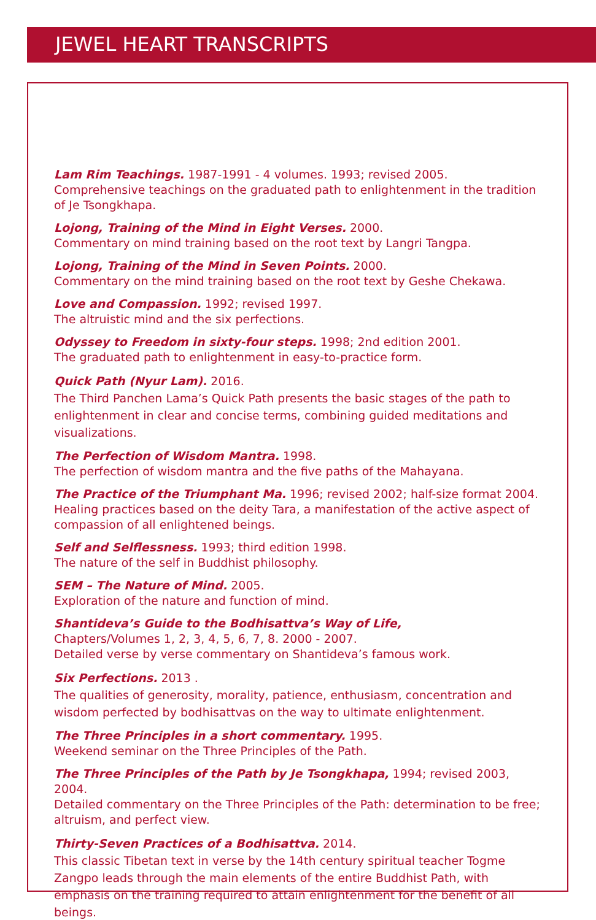JEWEL HEART TRANSCRIPTS
Lam Rim Teachings. 1987-1991 - 4 volumes. 1993; revised 2005.
Comprehensive teachings on the graduated path to enlightenment in the tradition of Je Tsongkhapa.
Lojong, Training of the Mind in Eight Verses. 2000.
Commentary on mind training based on the root text by Langri Tangpa.
Lojong, Training of the Mind in Seven Points. 2000.
Commentary on the mind training based on the root text by Geshe Chekawa.
Love and Compassion. 1992; revised 1997.
The altruistic mind and the six perfections.
Odyssey to Freedom in sixty-four steps. 1998; 2nd edition 2001.
The graduated path to enlightenment in easy-to-practice form.
Quick Path (Nyur Lam). 2016.
The Third Panchen Lama’s Quick Path presents the basic stages of the path to enlightenment in clear and concise terms, combining guided meditations and visualizations.
The Perfection of Wisdom Mantra. 1998.
The perfection of wisdom mantra and the five paths of the Mahayana.
The Practice of the Triumphant Ma. 1996; revised 2002; half-size format 2004.
Healing practices based on the deity Tara, a manifestation of the active aspect of compassion of all enlightened beings.
Self and Selflessness. 1993; third edition 1998.
The nature of the self in Buddhist philosophy.
SEM – The Nature of Mind. 2005.
Exploration of the nature and function of mind.
Shantideva’s Guide to the Bodhisattva’s Way of Life,
Chapters/Volumes 1, 2, 3, 4, 5, 6, 7, 8. 2000 - 2007.
Detailed verse by verse commentary on Shantideva’s famous work.
Six Perfections. 2013 .
The qualities of generosity, morality, patience, enthusiasm, concentration and wisdom perfected by bodhisattvas on the way to ultimate enlightenment.
The Three Principles in a short commentary. 1995.
Weekend seminar on the Three Principles of the Path.
The Three Principles of the Path by Je Tsongkhapa, 1994; revised 2003, 2004.
Detailed commentary on the Three Principles of the Path: determination to be free; altruism, and perfect view.
Thirty-Seven Practices of a Bodhisattva. 2014.
This classic Tibetan text in verse by the 14th century spiritual teacher Togme Zangpo leads through the main elements of the entire Buddhist Path, with emphasis on the training required to attain enlightenment for the benefit of all beings.